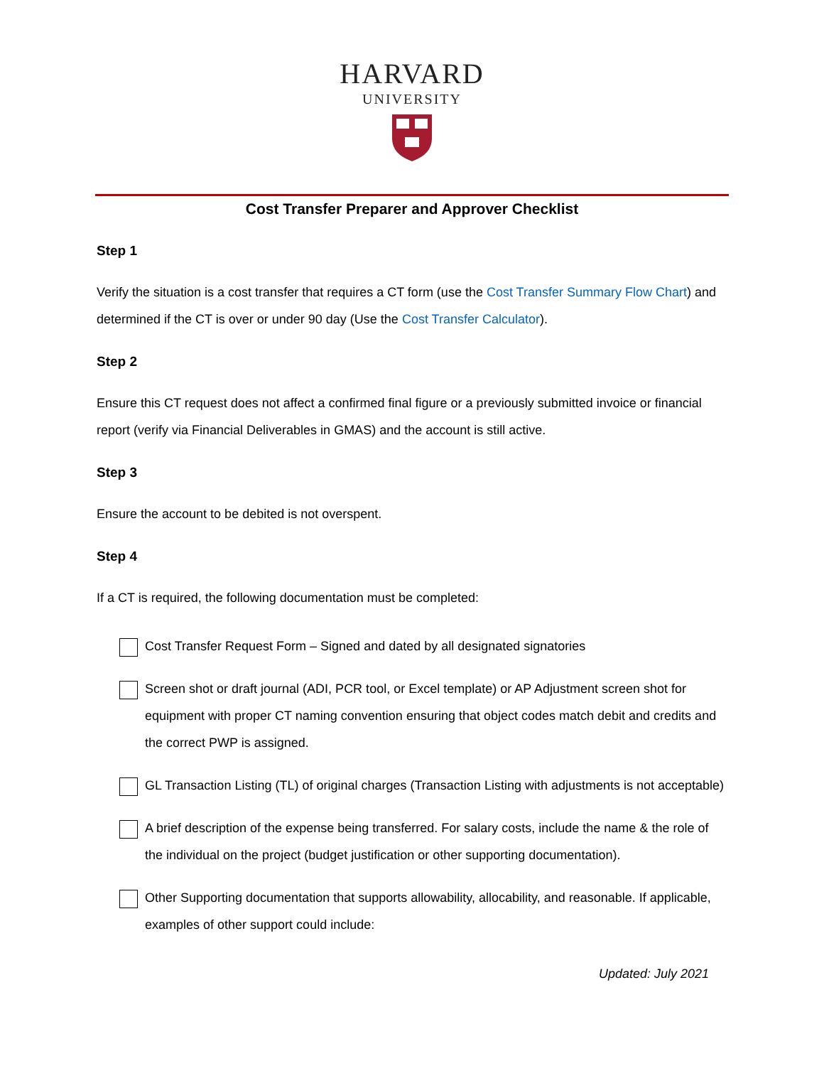HARVARD
UNIVERSITY
Cost Transfer Preparer and Approver Checklist
Step 1
Verify the situation is a cost transfer that requires a CT form (use the Cost Transfer Summary Flow Chart) and determined if the CT is over or under 90 day (Use the Cost Transfer Calculator).
Step 2
Ensure this CT request does not affect a confirmed final figure or a previously submitted invoice or financial report (verify via Financial Deliverables in GMAS) and the account is still active.
Step 3
Ensure the account to be debited is not overspent.
Step 4
If a CT is required, the following documentation must be completed:
Cost Transfer Request Form – Signed and dated by all designated signatories
Screen shot or draft journal (ADI, PCR tool, or Excel template) or AP Adjustment screen shot for equipment with proper CT naming convention ensuring that object codes match debit and credits and the correct PWP is assigned.
GL Transaction Listing (TL) of original charges (Transaction Listing with adjustments is not acceptable)
A brief description of the expense being transferred. For salary costs, include the name & the role of the individual on the project (budget justification or other supporting documentation).
Other Supporting documentation that supports allowability, allocability, and reasonable. If applicable, examples of other support could include:
Updated: July 2021